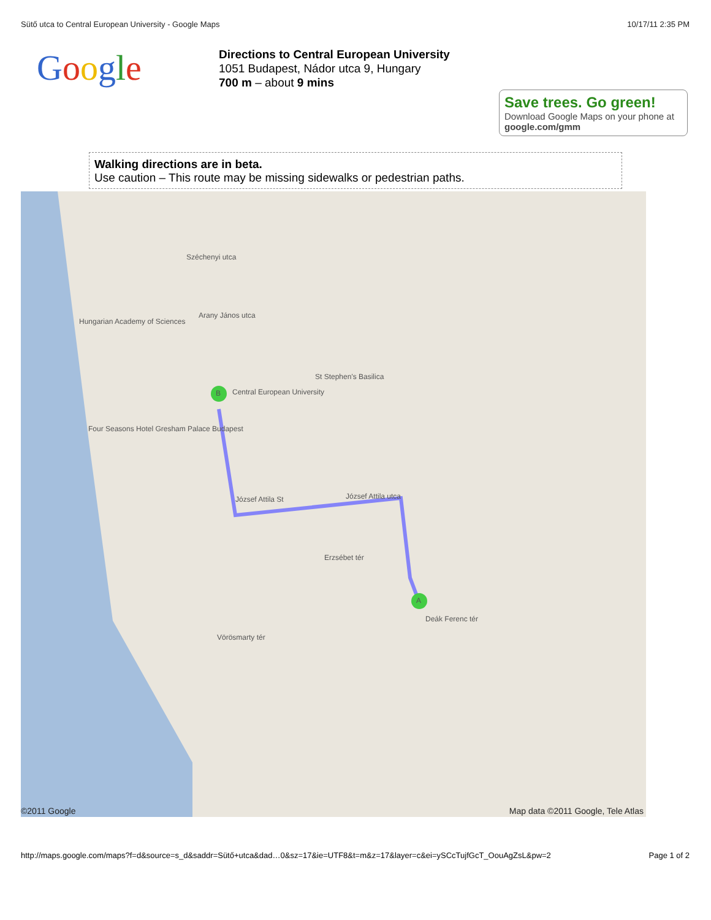Sütő utca to Central European University - Google Maps 10/17/11 2:35 PM
Google
Directions to Central European University
1051 Budapest, Nádor utca 9, Hungary
700 m – about 9 mins
Save trees. Go green!
Download Google Maps on your phone at google.com/gmm
Walking directions are in beta.
Use caution – This route may be missing sidewalks or pedestrian paths.
B
A
Central European University
József Attila St József Attila utca
Széchenyi utca
Arany János utca
St Stephen's Basilica
Erzsébet tér
Deák Ferenc tér
Hungarian Academy of Sciences
Four Seasons Hotel Gresham Palace Budapest
Vörösmarty tér
©2011 Google Map data ©2011 Google, Tele Atlas
http://maps.google.com/maps?f=d&source=s_d&saddr=Sütő+utca&dad…0&sz=17&ie=UTF8&t=m&z=17&layer=c&ei=ySCcTujfGcT_OouAgZsL&pw=2 Page 1 of 2